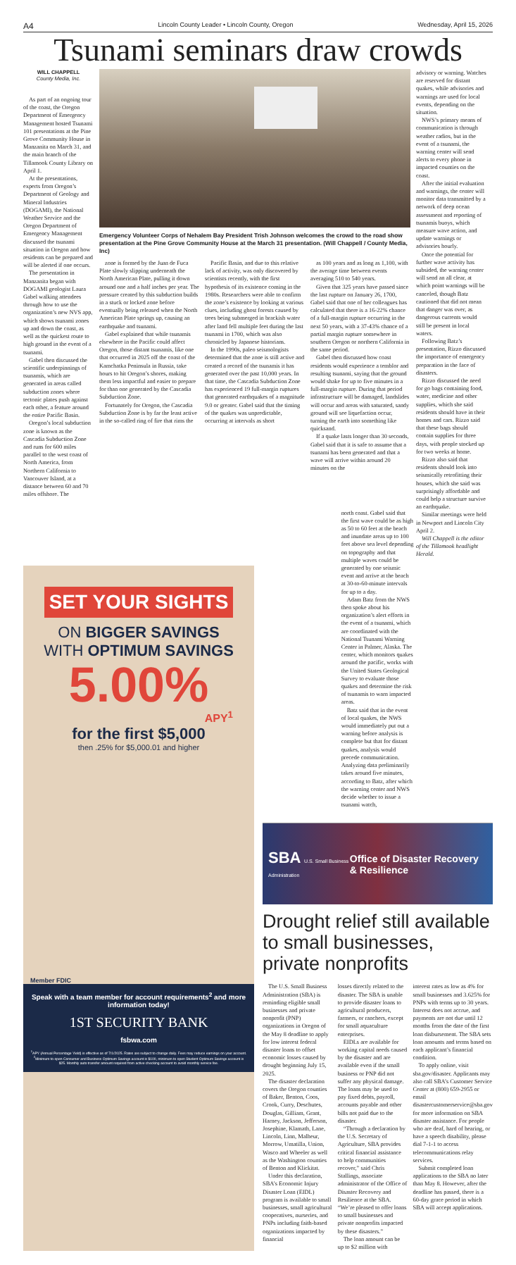A4 Lincoln County Leader • Lincoln County, Oregon Wednesday, April 15, 2026
Tsunami seminars draw crowds
WILL CHAPPELL
County Media, Inc.
As part of an ongoing tour of the coast, the Oregon Department of Emergency Management hosted Tsunami 101 presentations at the Pine Grove Community House in Manzanita on March 31, and the main branch of the Tillamook County Library on April 1.
At the presentations, experts from Oregon’s Department of Geology and Mineral Industries (DOGAMI), the National Weather Service and the Oregon Department of Emergency Management discussed the tsunami situation in Oregon and how residents can be prepared and will be alerted if one occurs.
The presentation in Manzanita began with DOGAMI geologist Laura Gabel walking attendees through how to use the organization’s new NVS app, which shows tsunami zones up and down the coast, as well as the quickest route to high ground in the event of a tsunami.
Gabel then discussed the scientific underpinnings of tsunamis, which are generated in areas called subduction zones where tectonic plates push against each other, a feature around the entire Pacific Basin.
Oregon’s local subduction zone is known as the Cascadia Subduction Zone and runs for 600 miles parallel to the west coast of North America, from Northern California to Vancouver Island, at a distance between 60 and 70 miles offshore. The
Emergency Volunteer Corps of Nehalem Bay President Trish Johnson welcomes the crowd to the road show presentation at the Pine Grove Community House at the March 31 presentation. (Will Chappell / County Media, Inc)
zone is formed by the Juan de Fuca Plate slowly slipping underneath the North American Plate, pulling it down around one and a half inches per year. The pressure created by this subduction builds in a stuck or locked zone before eventually being released when the North American Plate springs up, causing an earthquake and tsunami.
Gabel explained that while tsunamis elsewhere in the Pacific could affect Oregon, those distant tsunamis, like one that occurred in 2025 off the coast of the Kamchatka Peninsula in Russia, take hours to hit Oregon’s shores, making them less impactful and easier to prepare for than one generated by the Cascadia Subduction Zone.
Fortunately for Oregon, the Cascadia Subduction Zone is by far the least active in the so-called ring of fire that rims the
Pacific Basin, and due to this relative lack of activity, was only discovered by scientists recently, with the first hypothesis of its existence coming in the 1980s. Researchers were able to confirm the zone’s existence by looking at various clues, including ghost forests caused by trees being submerged in brackish water after land fell multiple feet during the last tsunami in 1700, which was also chronicled by Japanese historians.
In the 1990s, paleo seismologists determined that the zone is still active and created a record of the tsunamis it has generated over the past 10,000 years. In that time, the Cascadia Subduction Zone has experienced 19 full-margin ruptures that generated earthquakes of a magnitude 9.0 or greater. Gabel said that the timing of the quakes was unpredictable, occurring at intervals as short
as 100 years and as long as 1,100, with the average time between events averaging 510 to 540 years.
Given that 325 years have passed since the last rupture on January 26, 1700, Gabel said that one of her colleagues has calculated that there is a 16-22% chance of a full-margin rupture occurring in the next 50 years, with a 37-43% chance of a partial margin rupture somewhere in southern Oregon or northern California in the same period.
Gabel then discussed how coast residents would experience a temblor and resulting tsunami, saying that the ground would shake for up to five minutes in a full-margin rupture. During that period infrastructure will be damaged, landslides will occur and areas with saturated, sandy ground will see liquefaction occur, turning the earth into something like quicksand.
If a quake lasts longer than 30 seconds, Gabel said that it is safe to assume that a tsunami has been generated and that a wave will arrive within around 20 minutes on the
advisory or warning. Watches are reserved for distant quakes, while advisories and warnings are used for local events, depending on the situation.
NWS’s primary means of communication is through weather radios, but in the event of a tsunami, the warning center will send alerts to every phone in impacted counties on the coast.
After the initial evaluation and warnings, the center will monitor data transmitted by a network of deep ocean assessment and reporting of tsunamis buoys, which measure wave action, and update warnings or advisories hourly.
Once the potential for further wave activity has subsided, the warning center will send an all clear, at which point warnings will be canceled, though Batz cautioned that did not mean that danger was over, as dangerous currents would still be present in local waters.
Following Batz’s presentation, Rizzo discussed the importance of emergency preparation in the face of disasters.
Rizzo discussed the need for go bags containing food, water, medicine and other supplies, which she said residents should have in their homes and cars. Rizzo said that these bags should contain supplies for three days, with people stocked up for two weeks at home.
Rizzo also said that residents should look into seismically retrofitting their houses, which she said was surprisingly affordable and could help a structure survive an earthquake.
Similar meetings were held in Newport and Lincoln City April 2.
Will Chappell is the editor of the Tillamook headlight Herald.
SET YOUR SIGHTS
ON BIGGER SAVINGS
WITH OPTIMUM SAVINGS
5.00%
APY<sup>1</sup>
for the first $5,000
then .25% for $5,000.01 and higher
Member FDIC
Speak with a team member for account requirements<sup>2</sup> and more information today!
1ST SECURITY BANK
fsbwa.com
<sup>1</sup> APY (Annual Percentage Yield) is effective as of 7/1/2025. Rates are subject to change daily. Fees may reduce earnings on your account. <sup>2</sup>Minimum to open Consumer and Business Optimum Savings account is $100, minimum to open Student Optimum Savings account is $25. Monthly auto transfer amount required from active checking account to avoid monthly service fee.
north coast. Gabel said that the first wave could be as high as 50 to 60 feet at the beach and inundate areas up to 100 feet above sea level depending on topography and that multiple waves could be generated by one seismic event and arrive at the beach at 30-to-60-minute intervals for up to a day.
Adam Batz from the NWS then spoke about his organization’s alert efforts in the event of a tsunami, which are coordinated with the National Tsunami Warning Center in Palmer, Alaska. The center, which monitors quakes around the pacific, works with the United States Geological Survey to evaluate those quakes and determine the risk of tsunamis to warn impacted areas.
Batz said that in the event of local quakes, the NWS would immediately put out a warning before analysis is complete but that for distant quakes, analysis would precede communication. Analyzing data preliminarily takes around five minutes, according to Batz, after which the warning center and NWS decide whether to issue a tsunami watch,
SBA U.S. Small Business Administration Office of Disaster Recovery & Resilience
Drought relief still available to small businesses, private nonprofits
The U.S. Small Business Administration (SBA) is reminding eligible small businesses and private nonprofit (PNP) organizations in Oregon of the May 8 deadline to apply for low interest federal disaster loans to offset economic losses caused by drought beginning July 15, 2025.
The disaster declaration covers the Oregon counties of Baker, Benton, Coos, Crook, Curry, Deschutes, Douglas, Gilliam, Grant, Harney, Jackson, Jefferson, Josephine, Klamath, Lane, Lincoln, Linn, Malheur, Morrow, Umatilla, Union, Wasco and Wheeler as well as the Washington counties of Benton and Klickitat.
Under this declaration, SBA’s Economic Injury Disaster Loan (EIDL) program is available to small businesses, small agricultural cooperatives, nurseries, and PNPs including faith-based organizations impacted by financial
losses directly related to the disaster. The SBA is unable to provide disaster loans to agricultural producers, farmers, or ranchers, except for small aquaculture enterprises.
EIDLs are available for working capital needs caused by the disaster and are available even if the small business or PNP did not suffer any physical damage. The loans may be used to pay fixed debts, payroll, accounts payable and other bills not paid due to the disaster.
“Through a declaration by the U.S. Secretary of Agriculture, SBA provides critical financial assistance to help communities recover,” said Chris Stallings, associate administrator of the Office of Disaster Recovery and Resilience at the SBA. “We’re pleased to offer loans to small businesses and private nonprofits impacted by these disasters.”
The loan amount can be up to $2 million with
interest rates as low as 4% for small businesses and 3.625% for PNPs with terms up to 30 years. Interest does not accrue, and payments are not due until 12 months from the date of the first loan disbursement. The SBA sets loan amounts and terms based on each applicant’s financial condition.
To apply online, visit sba.gov/disaster. Applicants may also call SBA’s Customer Service Center at (800) 659-2955 or email disastercustomerservice@sba.gov for more information on SBA disaster assistance. For people who are deaf, hard of hearing, or have a speech disability, please dial 7-1-1 to access telecommunications relay services.
Submit completed loan applications to the SBA no later than May 8. However, after the deadline has passed, there is a 60-day grace period in which SBA will accept applications.